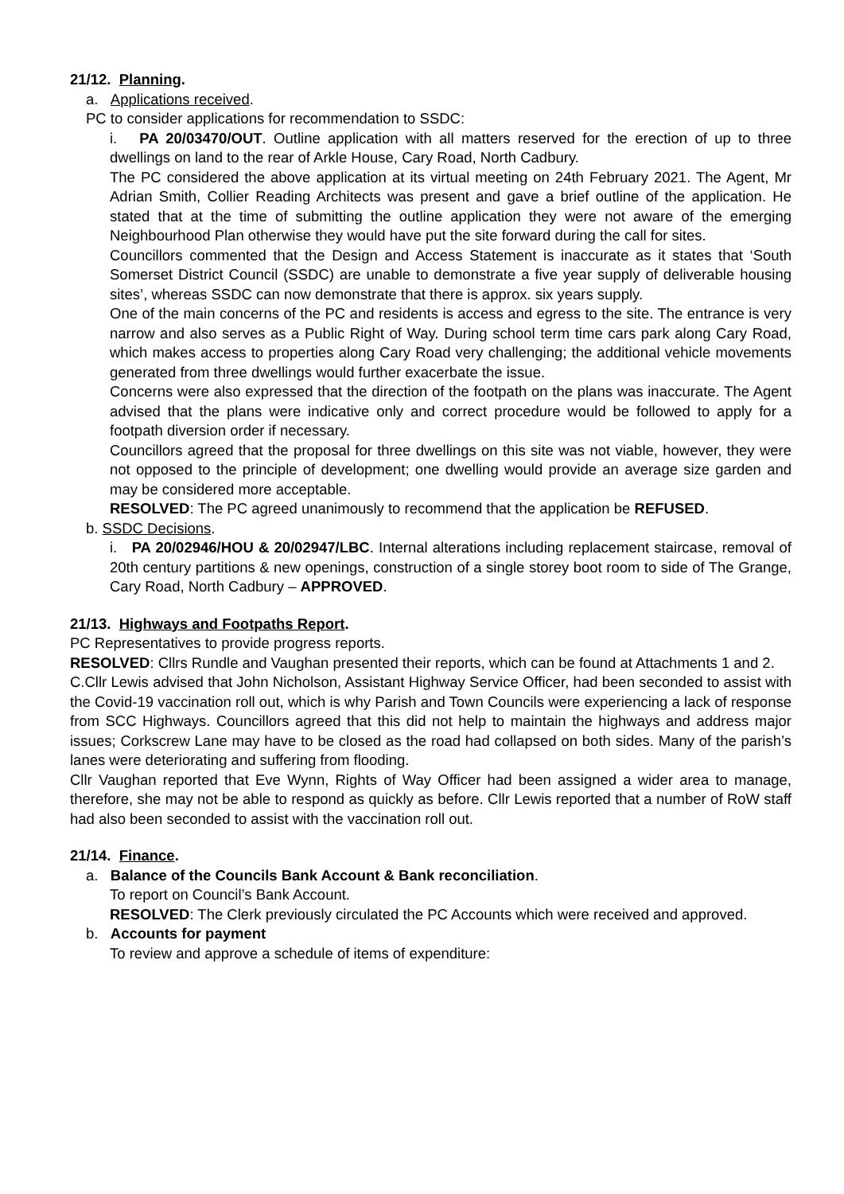21/12. Planning.
a. Applications received.
PC to consider applications for recommendation to SSDC:
i. PA 20/03470/OUT. Outline application with all matters reserved for the erection of up to three dwellings on land to the rear of Arkle House, Cary Road, North Cadbury.
The PC considered the above application at its virtual meeting on 24th February 2021. The Agent, Mr Adrian Smith, Collier Reading Architects was present and gave a brief outline of the application. He stated that at the time of submitting the outline application they were not aware of the emerging Neighbourhood Plan otherwise they would have put the site forward during the call for sites.
Councillors commented that the Design and Access Statement is inaccurate as it states that ‘South Somerset District Council (SSDC) are unable to demonstrate a five year supply of deliverable housing sites’, whereas SSDC can now demonstrate that there is approx. six years supply.
One of the main concerns of the PC and residents is access and egress to the site. The entrance is very narrow and also serves as a Public Right of Way. During school term time cars park along Cary Road, which makes access to properties along Cary Road very challenging; the additional vehicle movements generated from three dwellings would further exacerbate the issue.
Concerns were also expressed that the direction of the footpath on the plans was inaccurate. The Agent advised that the plans were indicative only and correct procedure would be followed to apply for a footpath diversion order if necessary.
Councillors agreed that the proposal for three dwellings on this site was not viable, however, they were not opposed to the principle of development; one dwelling would provide an average size garden and may be considered more acceptable.
RESOLVED: The PC agreed unanimously to recommend that the application be REFUSED.
b. SSDC Decisions.
i. PA 20/02946/HOU & 20/02947/LBC. Internal alterations including replacement staircase, removal of 20th century partitions & new openings, construction of a single storey boot room to side of The Grange, Cary Road, North Cadbury – APPROVED.
21/13. Highways and Footpaths Report.
PC Representatives to provide progress reports.
RESOLVED: Cllrs Rundle and Vaughan presented their reports, which can be found at Attachments 1 and 2.
C.Cllr Lewis advised that John Nicholson, Assistant Highway Service Officer, had been seconded to assist with the Covid-19 vaccination roll out, which is why Parish and Town Councils were experiencing a lack of response from SCC Highways. Councillors agreed that this did not help to maintain the highways and address major issues; Corkscrew Lane may have to be closed as the road had collapsed on both sides. Many of the parish’s lanes were deteriorating and suffering from flooding.
Cllr Vaughan reported that Eve Wynn, Rights of Way Officer had been assigned a wider area to manage, therefore, she may not be able to respond as quickly as before. Cllr Lewis reported that a number of RoW staff had also been seconded to assist with the vaccination roll out.
21/14. Finance.
a. Balance of the Councils Bank Account & Bank reconciliation.
To report on Council’s Bank Account.
RESOLVED: The Clerk previously circulated the PC Accounts which were received and approved.
b. Accounts for payment
To review and approve a schedule of items of expenditure: